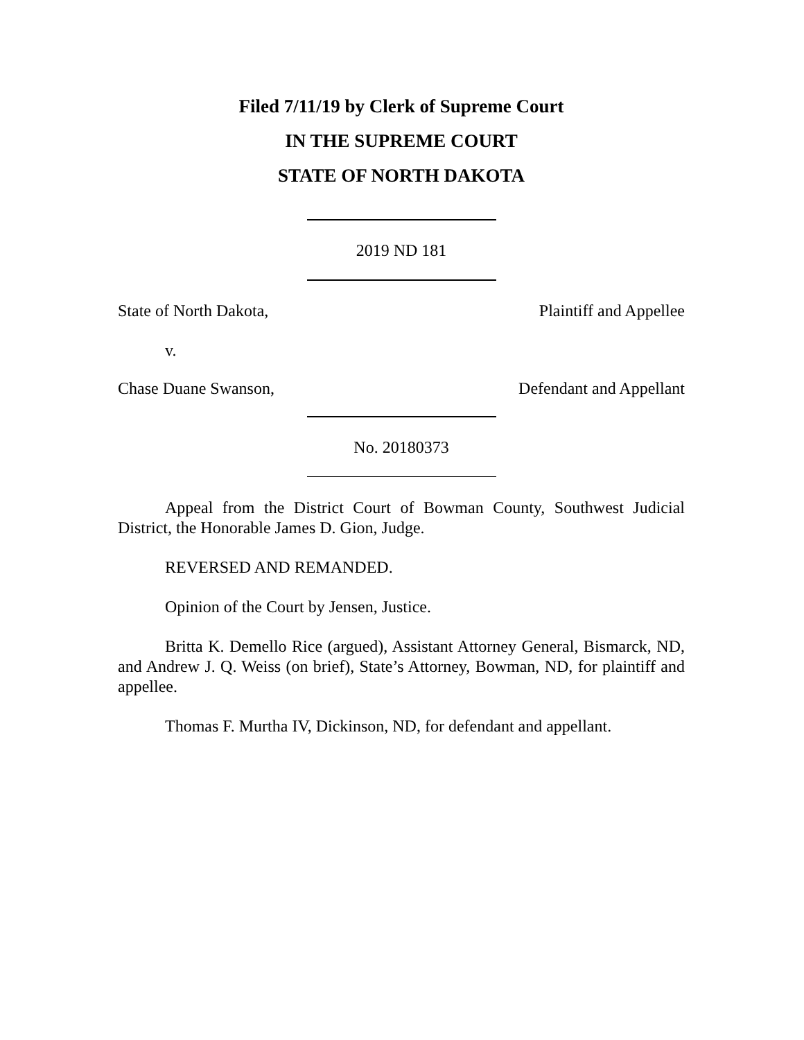Filed 7/11/19 by Clerk of Supreme Court
IN THE SUPREME COURT
STATE OF NORTH DAKOTA
2019 ND 181
State of North Dakota, Plaintiff and Appellee
v.
Chase Duane Swanson, Defendant and Appellant
No. 20180373
Appeal from the District Court of Bowman County, Southwest Judicial District, the Honorable James D. Gion, Judge.
REVERSED AND REMANDED.
Opinion of the Court by Jensen, Justice.
Britta K. Demello Rice (argued), Assistant Attorney General, Bismarck, ND, and Andrew J. Q. Weiss (on brief), State’s Attorney, Bowman, ND, for plaintiff and appellee.
Thomas F. Murtha IV, Dickinson, ND, for defendant and appellant.